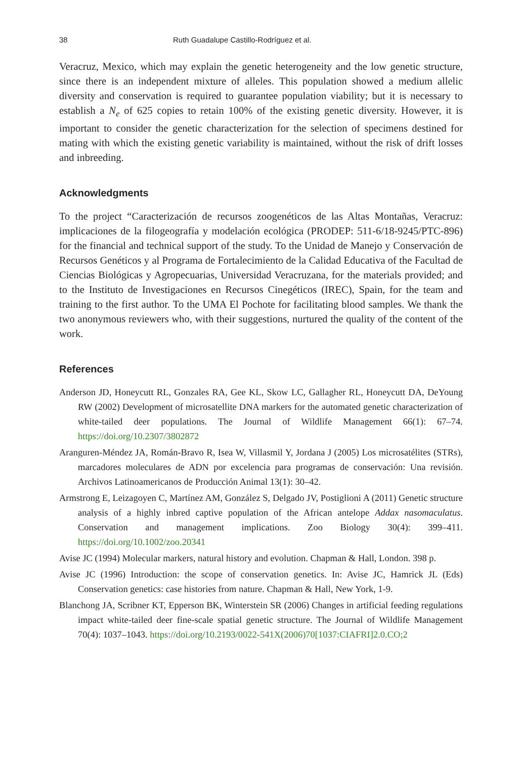38 Ruth Guadalupe Castillo-Rodríguez et al.
Veracruz, Mexico, which may explain the genetic heterogeneity and the low genetic structure, since there is an independent mixture of alleles. This population showed a medium allelic diversity and conservation is required to guarantee population viability; but it is necessary to establish a N<sub>e</sub> of 625 copies to retain 100% of the existing genetic diversity. However, it is important to consider the genetic characterization for the selection of specimens destined for mating with which the existing genetic variability is maintained, without the risk of drift losses and inbreeding.
Acknowledgments
To the project “Caracterización de recursos zoogenéticos de las Altas Montañas, Veracruz: implicaciones de la filogeografía y modelación ecológica (PRODEP: 511-6/18-9245/PTC-896) for the financial and technical support of the study. To the Unidad de Manejo y Conservación de Recursos Genéticos y al Programa de Fortalecimiento de la Calidad Educativa of the Facultad de Ciencias Biológicas y Agropecuarias, Universidad Veracruzana, for the materials provided; and to the Instituto de Investigaciones en Recursos Cinegéticos (IREC), Spain, for the team and training to the first author. To the UMA El Pochote for facilitating blood samples. We thank the two anonymous reviewers who, with their suggestions, nurtured the quality of the content of the work.
References
Anderson JD, Honeycutt RL, Gonzales RA, Gee KL, Skow LC, Gallagher RL, Honeycutt DA, DeYoung RW (2002) Development of microsatellite DNA markers for the automated genetic characterization of white-tailed deer populations. The Journal of Wildlife Management 66(1): 67–74. https://doi.org/10.2307/3802872
Aranguren-Méndez JA, Román-Bravo R, Isea W, Villasmil Y, Jordana J (2005) Los microsatélites (STRs), marcadores moleculares de ADN por excelencia para programas de conservación: Una revisión. Archivos Latinoamericanos de Producción Animal 13(1): 30–42.
Armstrong E, Leizagoyen C, Martínez AM, González S, Delgado JV, Postiglioni A (2011) Genetic structure analysis of a highly inbred captive population of the African antelope Addax nasomaculatus. Conservation and management implications. Zoo Biology 30(4): 399–411. https://doi.org/10.1002/zoo.20341
Avise JC (1994) Molecular markers, natural history and evolution. Chapman & Hall, London. 398 p.
Avise JC (1996) Introduction: the scope of conservation genetics. In: Avise JC, Hamrick JL (Eds) Conservation genetics: case histories from nature. Chapman & Hall, New York, 1-9.
Blanchong JA, Scribner KT, Epperson BK, Winterstein SR (2006) Changes in artificial feeding regulations impact white-tailed deer fine-scale spatial genetic structure. The Journal of Wildlife Management 70(4): 1037–1043. https://doi.org/10.2193/0022-541X(2006)70[1037:CIAFRI]2.0.CO;2